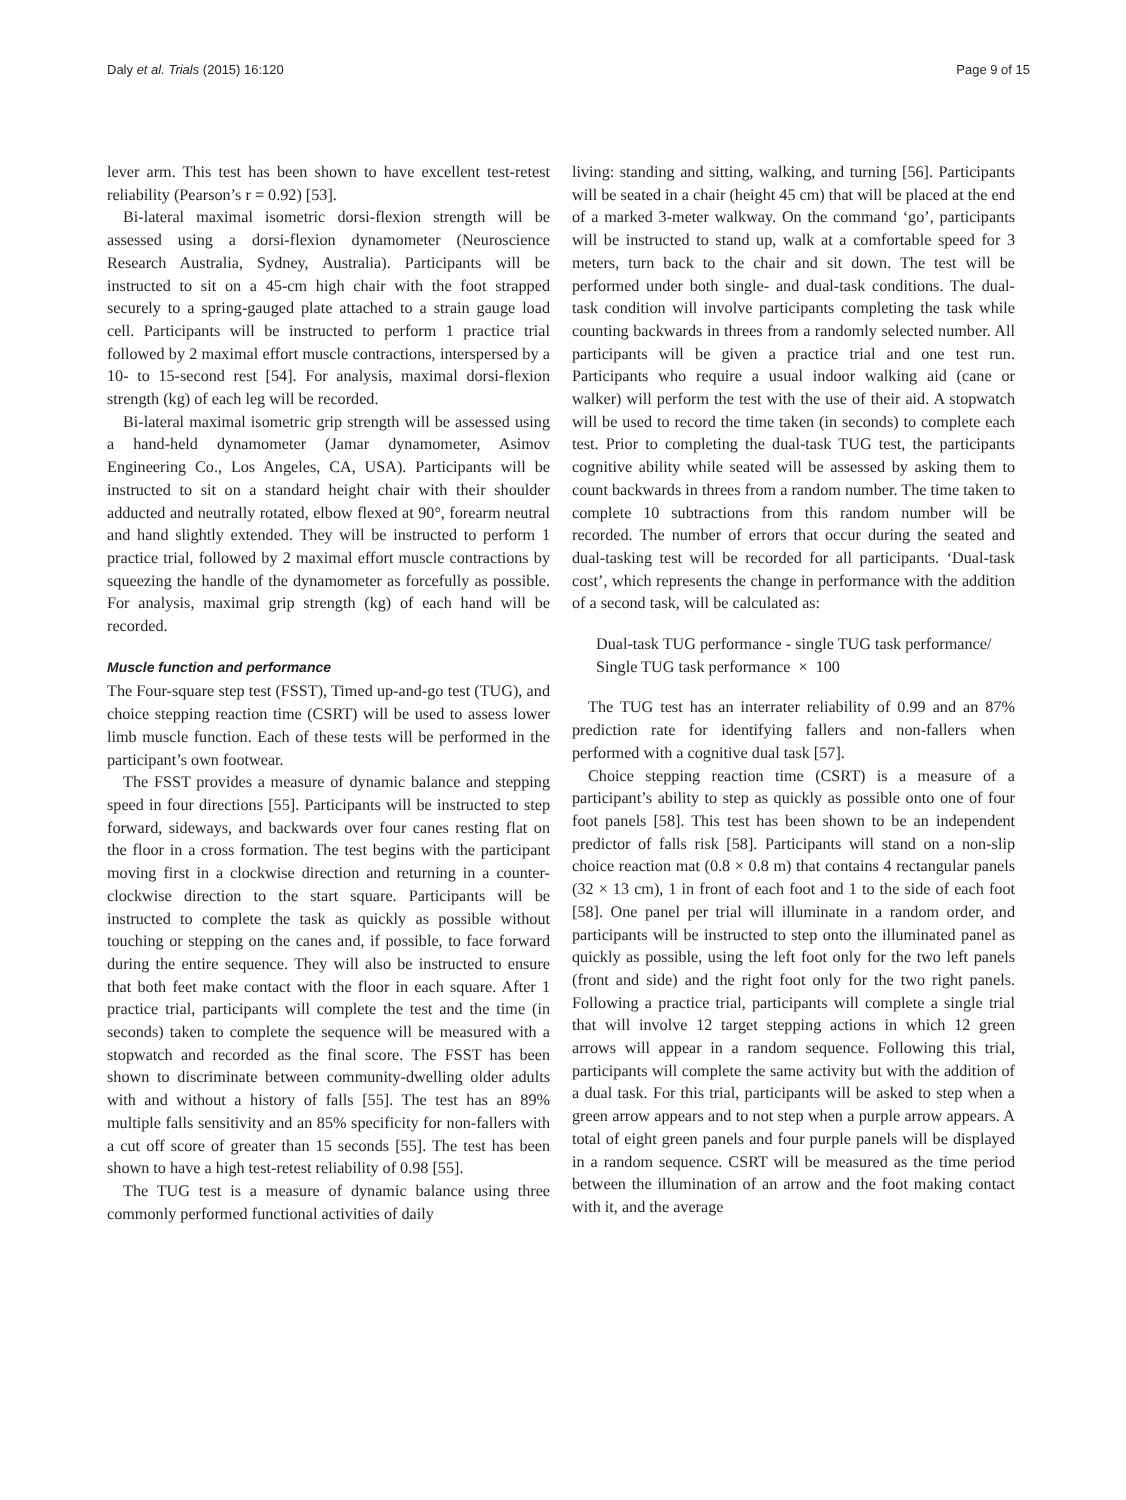Daly et al. Trials (2015) 16:120 Page 9 of 15
lever arm. This test has been shown to have excellent test-retest reliability (Pearson’s r = 0.92) [53].
Bi-lateral maximal isometric dorsi-flexion strength will be assessed using a dorsi-flexion dynamometer (Neuroscience Research Australia, Sydney, Australia). Participants will be instructed to sit on a 45-cm high chair with the foot strapped securely to a spring-gauged plate attached to a strain gauge load cell. Participants will be instructed to perform 1 practice trial followed by 2 maximal effort muscle contractions, interspersed by a 10- to 15-second rest [54]. For analysis, maximal dorsi-flexion strength (kg) of each leg will be recorded.
Bi-lateral maximal isometric grip strength will be assessed using a hand-held dynamometer (Jamar dynamometer, Asimov Engineering Co., Los Angeles, CA, USA). Participants will be instructed to sit on a standard height chair with their shoulder adducted and neutrally rotated, elbow flexed at 90°, forearm neutral and hand slightly extended. They will be instructed to perform 1 practice trial, followed by 2 maximal effort muscle contractions by squeezing the handle of the dynamometer as forcefully as possible. For analysis, maximal grip strength (kg) of each hand will be recorded.
Muscle function and performance
The Four-square step test (FSST), Timed up-and-go test (TUG), and choice stepping reaction time (CSRT) will be used to assess lower limb muscle function. Each of these tests will be performed in the participant’s own footwear.
The FSST provides a measure of dynamic balance and stepping speed in four directions [55]. Participants will be instructed to step forward, sideways, and backwards over four canes resting flat on the floor in a cross formation. The test begins with the participant moving first in a clockwise direction and returning in a counter-clockwise direction to the start square. Participants will be instructed to complete the task as quickly as possible without touching or stepping on the canes and, if possible, to face forward during the entire sequence. They will also be instructed to ensure that both feet make contact with the floor in each square. After 1 practice trial, participants will complete the test and the time (in seconds) taken to complete the sequence will be measured with a stopwatch and recorded as the final score. The FSST has been shown to discriminate between community-dwelling older adults with and without a history of falls [55]. The test has an 89% multiple falls sensitivity and an 85% specificity for non-fallers with a cut off score of greater than 15 seconds [55]. The test has been shown to have a high test-retest reliability of 0.98 [55].
The TUG test is a measure of dynamic balance using three commonly performed functional activities of daily
living: standing and sitting, walking, and turning [56]. Participants will be seated in a chair (height 45 cm) that will be placed at the end of a marked 3-meter walkway. On the command ‘go’, participants will be instructed to stand up, walk at a comfortable speed for 3 meters, turn back to the chair and sit down. The test will be performed under both single- and dual-task conditions. The dual-task condition will involve participants completing the task while counting backwards in threes from a randomly selected number. All participants will be given a practice trial and one test run. Participants who require a usual indoor walking aid (cane or walker) will perform the test with the use of their aid. A stopwatch will be used to record the time taken (in seconds) to complete each test. Prior to completing the dual-task TUG test, the participants cognitive ability while seated will be assessed by asking them to count backwards in threes from a random number. The time taken to complete 10 subtractions from this random number will be recorded. The number of errors that occur during the seated and dual-tasking test will be recorded for all participants. ‘Dual-task cost’, which represents the change in performance with the addition of a second task, will be calculated as:
Dual-task TUG performance - single TUG task performance/
Single TUG task performance × 100
The TUG test has an interrater reliability of 0.99 and an 87% prediction rate for identifying fallers and non-fallers when performed with a cognitive dual task [57].
Choice stepping reaction time (CSRT) is a measure of a participant’s ability to step as quickly as possible onto one of four foot panels [58]. This test has been shown to be an independent predictor of falls risk [58]. Participants will stand on a non-slip choice reaction mat (0.8 × 0.8 m) that contains 4 rectangular panels (32 × 13 cm), 1 in front of each foot and 1 to the side of each foot [58]. One panel per trial will illuminate in a random order, and participants will be instructed to step onto the illuminated panel as quickly as possible, using the left foot only for the two left panels (front and side) and the right foot only for the two right panels. Following a practice trial, participants will complete a single trial that will involve 12 target stepping actions in which 12 green arrows will appear in a random sequence. Following this trial, participants will complete the same activity but with the addition of a dual task. For this trial, participants will be asked to step when a green arrow appears and to not step when a purple arrow appears. A total of eight green panels and four purple panels will be displayed in a random sequence. CSRT will be measured as the time period between the illumination of an arrow and the foot making contact with it, and the average